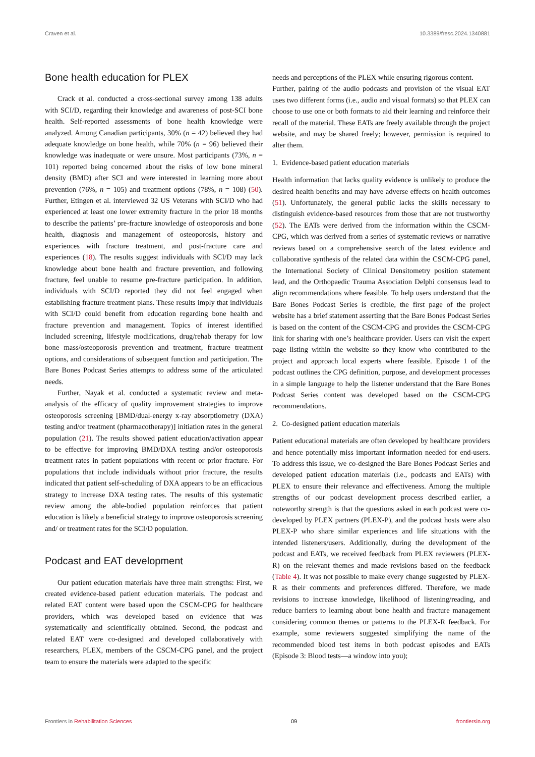Craven et al. 10.3389/fresc.2024.1340881
Bone health education for PLEX
Crack et al. conducted a cross-sectional survey among 138 adults with SCI/D, regarding their knowledge and awareness of post-SCI bone health. Self-reported assessments of bone health knowledge were analyzed. Among Canadian participants, 30% (n = 42) believed they had adequate knowledge on bone health, while 70% (n = 96) believed their knowledge was inadequate or were unsure. Most participants (73%, n = 101) reported being concerned about the risks of low bone mineral density (BMD) after SCI and were interested in learning more about prevention (76%, n = 105) and treatment options (78%, n = 108) (50). Further, Etingen et al. interviewed 32 US Veterans with SCI/D who had experienced at least one lower extremity fracture in the prior 18 months to describe the patients’ pre-fracture knowledge of osteoporosis and bone health, diagnosis and management of osteoporosis, history and experiences with fracture treatment, and post-fracture care and experiences (18). The results suggest individuals with SCI/D may lack knowledge about bone health and fracture prevention, and following fracture, feel unable to resume pre-fracture participation. In addition, individuals with SCI/D reported they did not feel engaged when establishing fracture treatment plans. These results imply that individuals with SCI/D could benefit from education regarding bone health and fracture prevention and management. Topics of interest identified included screening, lifestyle modifications, drug/rehab therapy for low bone mass/osteoporosis prevention and treatment, fracture treatment options, and considerations of subsequent function and participation. The Bare Bones Podcast Series attempts to address some of the articulated needs.
Further, Nayak et al. conducted a systematic review and meta-analysis of the efficacy of quality improvement strategies to improve osteoporosis screening [BMD/dual-energy x-ray absorptiometry (DXA) testing and/or treatment (pharmacotherapy)] initiation rates in the general population (21). The results showed patient education/activation appear to be effective for improving BMD/DXA testing and/or osteoporosis treatment rates in patient populations with recent or prior fracture. For populations that include individuals without prior fracture, the results indicated that patient self-scheduling of DXA appears to be an efficacious strategy to increase DXA testing rates. The results of this systematic review among the able-bodied population reinforces that patient education is likely a beneficial strategy to improve osteoporosis screening and/ or treatment rates for the SCI/D population.
Podcast and EAT development
Our patient education materials have three main strengths: First, we created evidence-based patient education materials. The podcast and related EAT content were based upon the CSCM-CPG for healthcare providers, which was developed based on evidence that was systematically and scientifically obtained. Second, the podcast and related EAT were co-designed and developed collaboratively with researchers, PLEX, members of the CSCM-CPG panel, and the project team to ensure the materials were adapted to the specific
needs and perceptions of the PLEX while ensuring rigorous content.
Further, pairing of the audio podcasts and provision of the visual EAT uses two different forms (i.e., audio and visual formats) so that PLEX can choose to use one or both formats to aid their learning and reinforce their recall of the material. These EATs are freely available through the project website, and may be shared freely; however, permission is required to alter them.
1. Evidence-based patient education materials
Health information that lacks quality evidence is unlikely to produce the desired health benefits and may have adverse effects on health outcomes (51). Unfortunately, the general public lacks the skills necessary to distinguish evidence-based resources from those that are not trustworthy (52). The EATs were derived from the information within the CSCM-CPG, which was derived from a series of systematic reviews or narrative reviews based on a comprehensive search of the latest evidence and collaborative synthesis of the related data within the CSCM-CPG panel, the International Society of Clinical Densitometry position statement lead, and the Orthopaedic Trauma Association Delphi consensus lead to align recommendations where feasible. To help users understand that the Bare Bones Podcast Series is credible, the first page of the project website has a brief statement asserting that the Bare Bones Podcast Series is based on the content of the CSCM-CPG and provides the CSCM-CPG link for sharing with one’s healthcare provider. Users can visit the expert page listing within the website so they know who contributed to the project and approach local experts where feasible. Episode 1 of the podcast outlines the CPG definition, purpose, and development processes in a simple language to help the listener understand that the Bare Bones Podcast Series content was developed based on the CSCM-CPG recommendations.
2. Co-designed patient education materials
Patient educational materials are often developed by healthcare providers and hence potentially miss important information needed for end-users. To address this issue, we co-designed the Bare Bones Podcast Series and developed patient education materials (i.e., podcasts and EATs) with PLEX to ensure their relevance and effectiveness. Among the multiple strengths of our podcast development process described earlier, a noteworthy strength is that the questions asked in each podcast were co-developed by PLEX partners (PLEX-P), and the podcast hosts were also PLEX-P who share similar experiences and life situations with the intended listeners/users. Additionally, during the development of the podcast and EATs, we received feedback from PLEX reviewers (PLEX-R) on the relevant themes and made revisions based on the feedback (Table 4). It was not possible to make every change suggested by PLEX-R as their comments and preferences differed. Therefore, we made revisions to increase knowledge, likelihood of listening/reading, and reduce barriers to learning about bone health and fracture management considering common themes or patterns to the PLEX-R feedback. For example, some reviewers suggested simplifying the name of the recommended blood test items in both podcast episodes and EATs (Episode 3: Blood tests—a window into you);
Frontiers in Rehabilitation Sciences 09 frontiersin.org